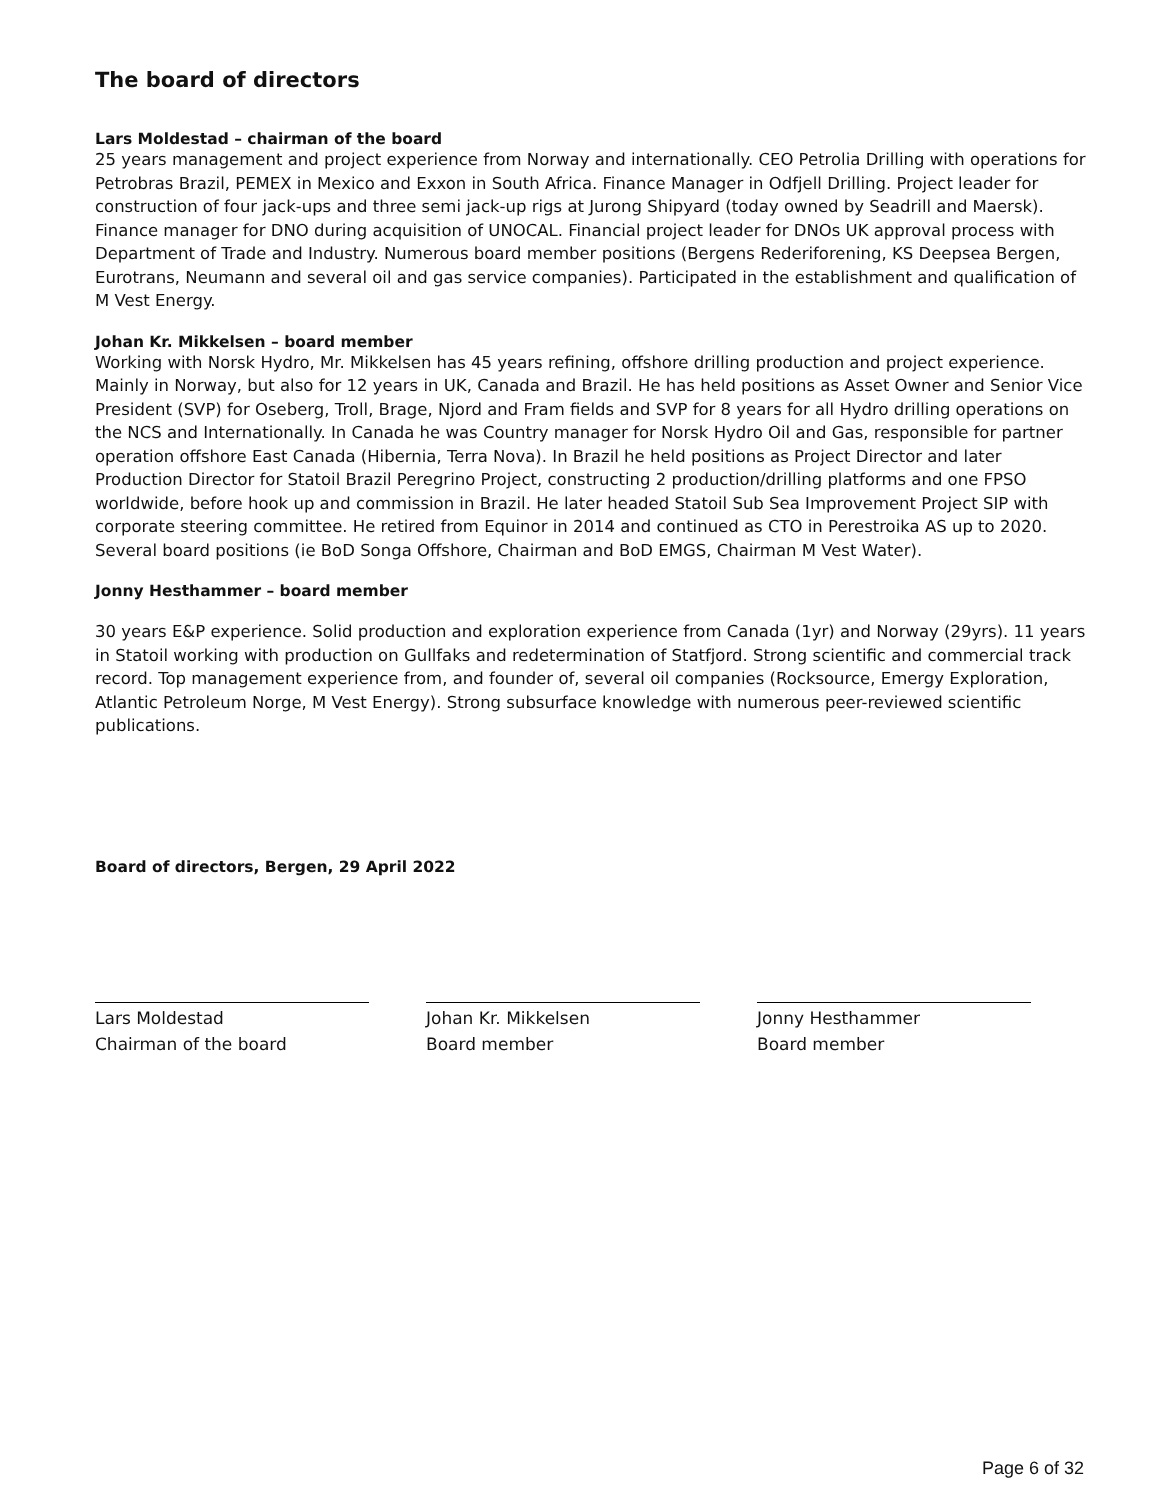The board of directors
Lars Moldestad – chairman of the board
25 years management and project experience from Norway and internationally. CEO Petrolia Drilling with operations for Petrobras Brazil, PEMEX in Mexico and Exxon in South Africa. Finance Manager in Odfjell Drilling. Project leader for construction of four jack-ups and three semi jack-up rigs at Jurong Shipyard (today owned by Seadrill and Maersk). Finance manager for DNO during acquisition of UNOCAL. Financial project leader for DNOs UK approval process with Department of Trade and Industry. Numerous board member positions (Bergens Rederiforening, KS Deepsea Bergen, Eurotrans, Neumann and several oil and gas service companies). Participated in the establishment and qualification of M Vest Energy.
Johan Kr. Mikkelsen – board member
Working with Norsk Hydro, Mr. Mikkelsen has 45 years refining, offshore drilling production and project experience. Mainly in Norway, but also for 12 years in UK, Canada and Brazil. He has held positions as Asset Owner and Senior Vice President (SVP) for Oseberg, Troll, Brage, Njord and Fram fields and SVP for 8 years for all Hydro drilling operations on the NCS and Internationally. In Canada he was Country manager for Norsk Hydro Oil and Gas, responsible for partner operation offshore East Canada (Hibernia, Terra Nova). In Brazil he held positions as Project Director and later Production Director for Statoil Brazil Peregrino Project, constructing 2 production/drilling platforms and one FPSO worldwide, before hook up and commission in Brazil. He later headed Statoil Sub Sea Improvement Project SIP with corporate steering committee. He retired from Equinor in 2014 and continued as CTO in Perestroika AS up to 2020. Several board positions (ie BoD Songa Offshore, Chairman and BoD EMGS, Chairman M Vest Water).
Jonny Hesthammer – board member
30 years E&P experience. Solid production and exploration experience from Canada (1yr) and Norway (29yrs). 11 years in Statoil working with production on Gullfaks and redetermination of Statfjord. Strong scientific and commercial track record. Top management experience from, and founder of, several oil companies (Rocksource, Emergy Exploration, Atlantic Petroleum Norge, M Vest Energy). Strong subsurface knowledge with numerous peer-reviewed scientific publications.
Board of directors, Bergen, 29 April 2022
Lars Moldestad
Chairman of the board
Johan Kr. Mikkelsen
Board member
Jonny Hesthammer
Board member
Page 6 of 32